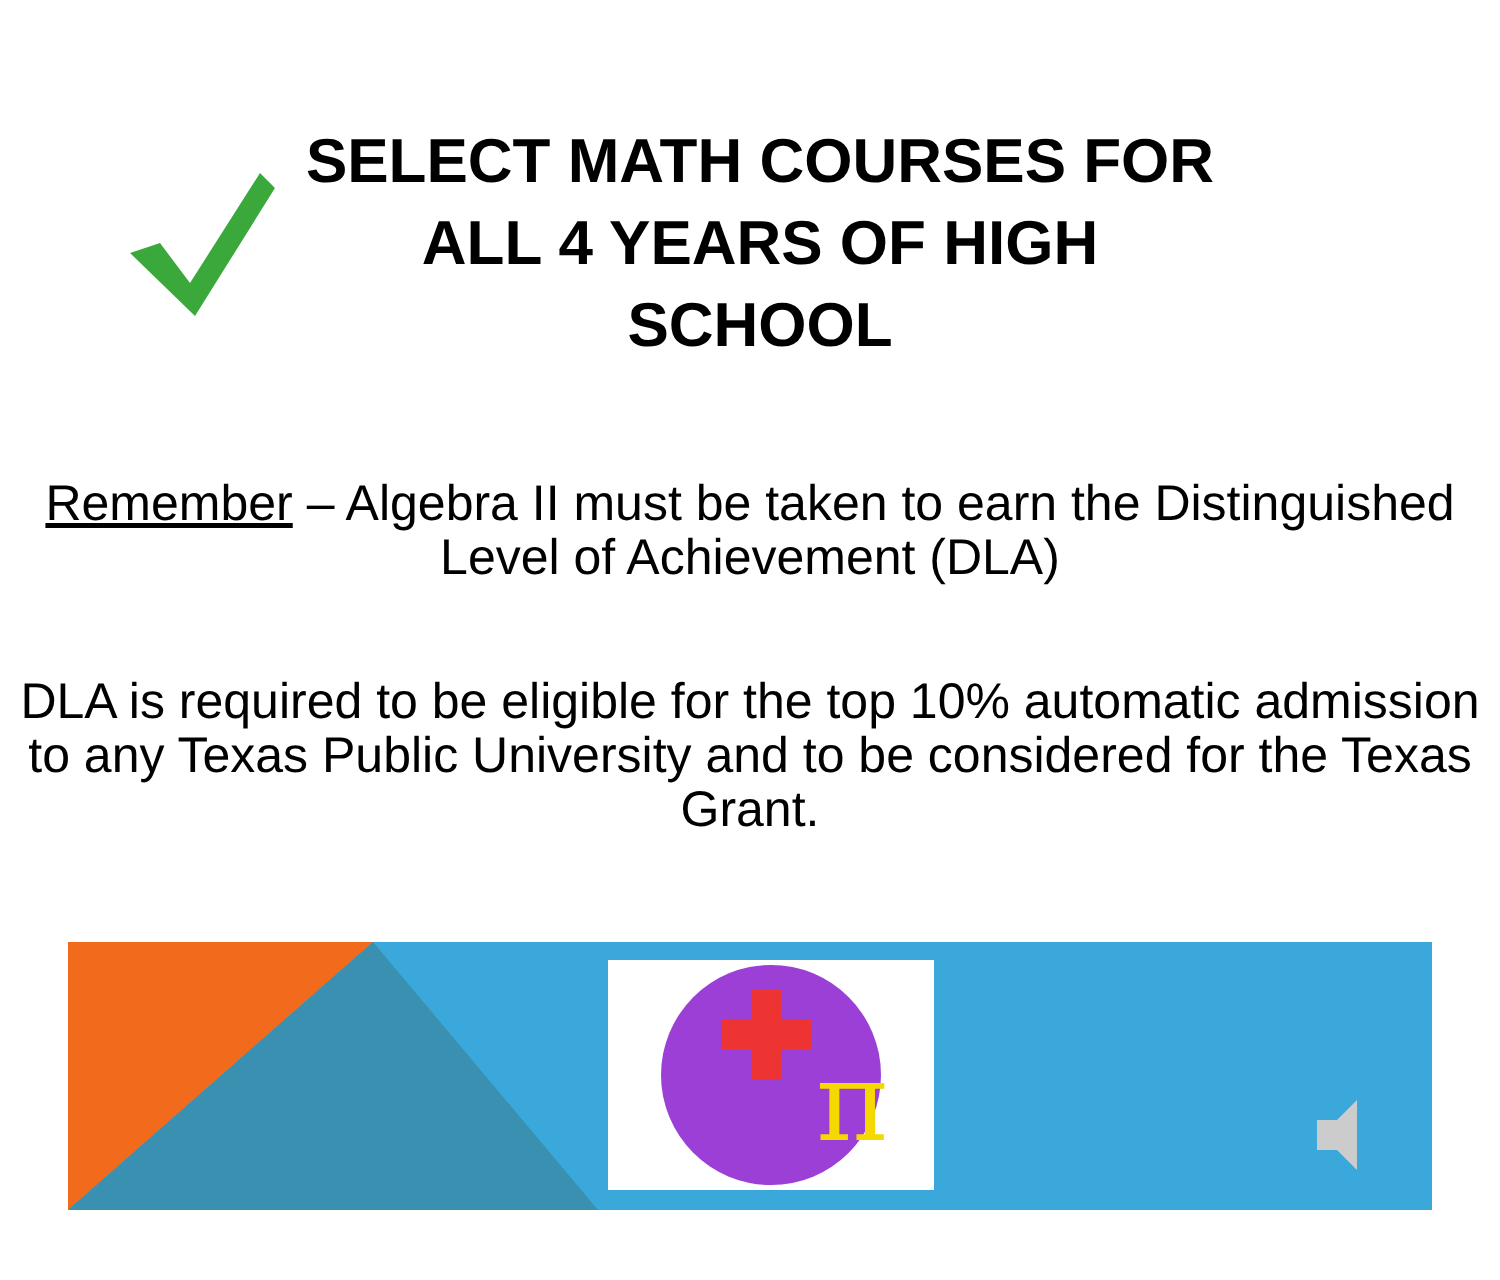SELECT MATH COURSES FOR ALL 4 YEARS OF HIGH SCHOOL
Remember – Algebra II must be taken to earn the Distinguished Level of Achievement (DLA)
DLA is required to be eligible for the top 10% automatic admission to any Texas Public University and to be considered for the Texas Grant.
π